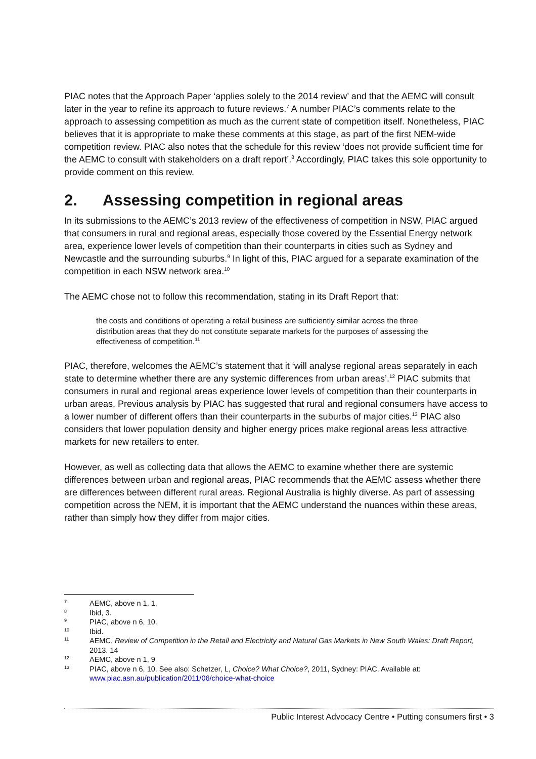PIAC notes that the Approach Paper ‘applies solely to the 2014 review’ and that the AEMC will consult later in the year to refine its approach to future reviews.<sup>7</sup> A number PIAC’s comments relate to the approach to assessing competition as much as the current state of competition itself. Nonetheless, PIAC believes that it is appropriate to make these comments at this stage, as part of the first NEM-wide competition review. PIAC also notes that the schedule for this review ‘does not provide sufficient time for the AEMC to consult with stakeholders on a draft report’.<sup>8</sup> Accordingly, PIAC takes this sole opportunity to provide comment on this review.
2. Assessing competition in regional areas
In its submissions to the AEMC’s 2013 review of the effectiveness of competition in NSW, PIAC argued that consumers in rural and regional areas, especially those covered by the Essential Energy network area, experience lower levels of competition than their counterparts in cities such as Sydney and Newcastle and the surrounding suburbs.<sup>9</sup> In light of this, PIAC argued for a separate examination of the competition in each NSW network area.<sup>10</sup>
The AEMC chose not to follow this recommendation, stating in its Draft Report that:
the costs and conditions of operating a retail business are sufficiently similar across the three distribution areas that they do not constitute separate markets for the purposes of assessing the effectiveness of competition.<sup>11</sup>
PIAC, therefore, welcomes the AEMC’s statement that it ‘will analyse regional areas separately in each state to determine whether there are any systemic differences from urban areas’.<sup>12</sup> PIAC submits that consumers in rural and regional areas experience lower levels of competition than their counterparts in urban areas. Previous analysis by PIAC has suggested that rural and regional consumers have access to a lower number of different offers than their counterparts in the suburbs of major cities.<sup>13</sup> PIAC also considers that lower population density and higher energy prices make regional areas less attractive markets for new retailers to enter.
However, as well as collecting data that allows the AEMC to examine whether there are systemic differences between urban and regional areas, PIAC recommends that the AEMC assess whether there are differences between different rural areas. Regional Australia is highly diverse. As part of assessing competition across the NEM, it is important that the AEMC understand the nuances within these areas, rather than simply how they differ from major cities.
7 AEMC, above n 1, 1.
8 Ibid, 3.
9 PIAC, above n 6, 10.
10 Ibid.
11 AEMC, Review of Competition in the Retail and Electricity and Natural Gas Markets in New South Wales: Draft Report, 2013. 14
12 AEMC, above n 1, 9
13 PIAC, above n 6, 10. See also: Schetzer, L, Choice? What Choice?, 2011, Sydney: PIAC. Available at: www.piac.asn.au/publication/2011/06/choice-what-choice
Public Interest Advocacy Centre • Putting consumers first • 3